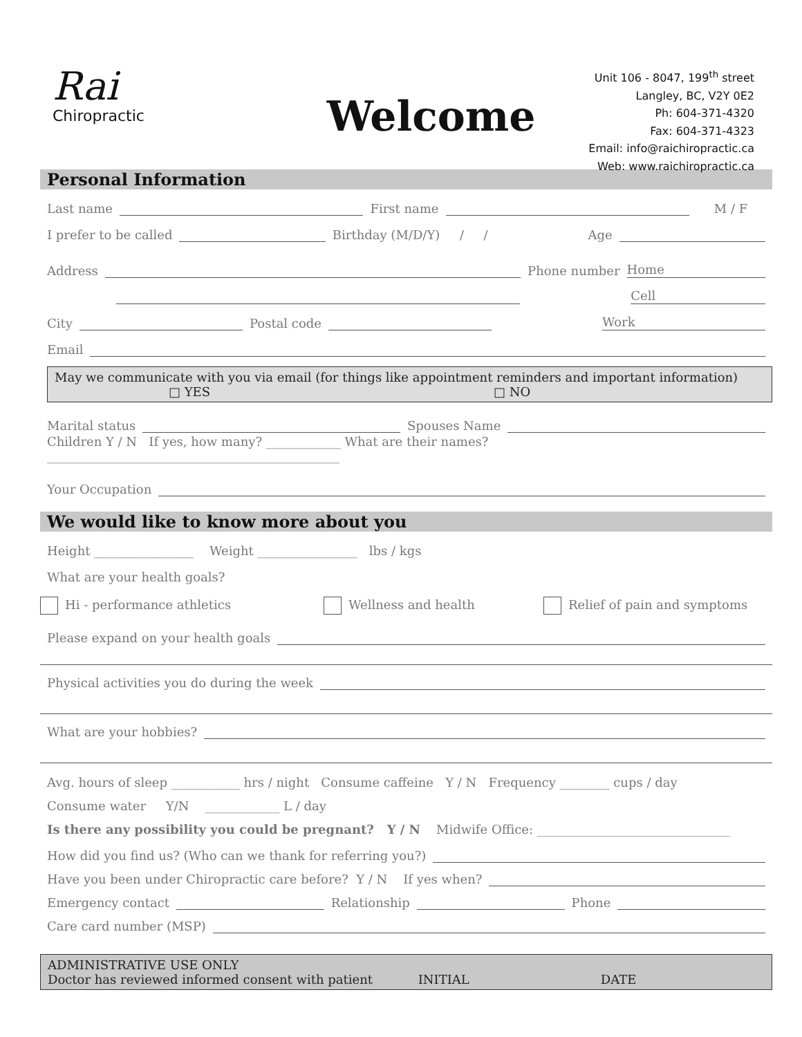Rai
Chiropractic
Welcome
Unit 106 - 8047, 199<sup>th</sup> street
Langley, BC, V2Y 0E2
Ph: 604-371-4320
Fax: 604-371-4323
Email: info@raichiropractic.ca
Web: www.raichiropractic.ca
Personal Information
Last name First name M / F
I prefer to be called Birthday (M/D/Y) / / Age
Address Phone number Home
Cell
City Postal code Work
Email
May we communicate with you via email (for things like appointment reminders and important information)
□ YES □ NO
Marital status Spouses Name
Children Y / N If yes, how many? ____________ What are their names? _______________________________________________
Your Occupation
We would like to know more about you
Height ________________ Weight ________________ lbs / kgs
What are your health goals?
Hi - performance athletics Wellness and health Relief of pain and symptoms
Please expand on your health goals
Physical activities you do during the week
What are your hobbies?
Avg. hours of sleep ___________ hrs / night Consume caffeine Y / N Frequency ________ cups / day
Consume water Y/N ____________ L / day
Is there any possibility you could be pregnant? Y / N Midwife Office: _______________________________
How did you find us? (Who can we thank for referring you?)
Have you been under Chiropractic care before? Y / N If yes when?
Emergency contact Relationship Phone
Care card number (MSP)
ADMINISTRATIVE USE ONLY
Doctor has reviewed informed consent with patient INITIAL DATE